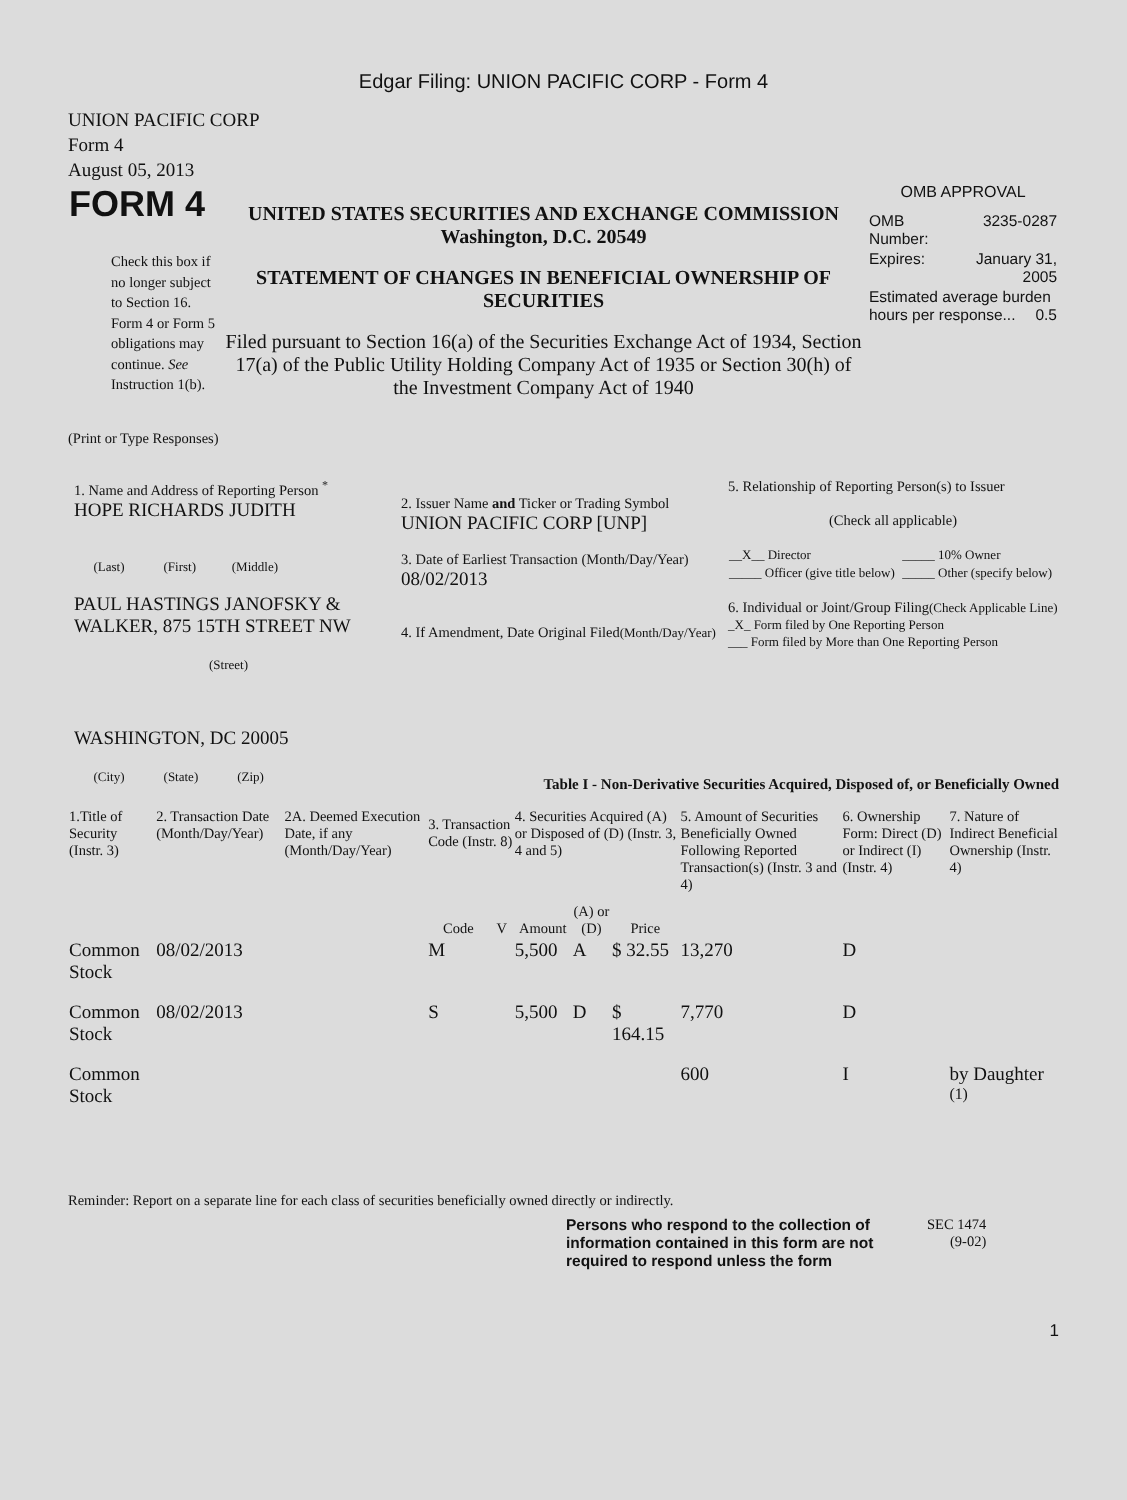Edgar Filing: UNION PACIFIC CORP - Form 4
UNION PACIFIC CORP
Form 4
August 05, 2013
| FORM 4 Check this box if no longer subject to Section 16. Form 4 or Form 5 obligations may continue. See Instruction 1(b). | UNITED STATES SECURITIES AND EXCHANGE COMMISSION Washington, D.C. 20549 STATEMENT OF CHANGES IN BENEFICIAL OWNERSHIP OF SECURITIES Filed pursuant to Section 16(a) of the Securities Exchange Act of 1934, Section 17(a) of the Public Utility Holding Company Act of 1935 or Section 30(h) of the Investment Company Act of 1940 | OMB APPROVAL / OMB Number: / 3235-0287 / / Expires: / January 31, 2005 / / Estimated average burden hours per response... 0.5 / / |
(Print or Type Responses)
| 1. Name and Address of Reporting Person <sup>*</sup> HOPE RICHARDS JUDITH (Last) (First) (Middle) PAUL HASTINGS JANOFSKY & WALKER, 875 15TH STREET NW (Street) WASHINGTON, DC 20005 (City) (State) (Zip) | 2. Issuer Name and Ticker or Trading Symbol UNION PACIFIC CORP [UNP] 3. Date of Earliest Transaction (Month/Day/Year) 08/02/2013 4. If Amendment, Date Original Filed (Month/Day/Year) | 5. Relationship of Reporting Person(s) to Issuer (Check all applicable) / __X__ Director / _____ 10% Owner / / _____ Officer (give title below) / _____ Other (specify below) / 6. Individual or Joint/Group Filing (Check Applicable Line) _X_ Form filed by One Reporting Person ___ Form filed by More than One Reporting Person |
Table I - Non-Derivative Securities Acquired, Disposed of, or Beneficially Owned
| 1.Title of Security (Instr. 3) | 2. Transaction Date (Month/Day/Year) | 2A. Deemed Execution Date, if any (Month/Day/Year) | 3. Transaction Code (Instr. 8) | | 4. Securities Acquired (A) or Disposed of (D) (Instr. 3, 4 and 5) | | | 5. Amount of Securities Beneficially Owned Following Reported Transaction(s) (Instr. 3 and 4) | 6. Ownership Form: Direct (D) or Indirect (I) (Instr. 4) | 7. Nature of Indirect Beneficial Ownership (Instr. 4) |
| --- | --- | --- | --- | --- | --- | --- | --- | --- | --- | --- |
| | | | Code | V | Amount | (A) or (D) | Price | | | |
| Common Stock | 08/02/2013 | | M | | 5,500 | A | $ 32.55 | 13,270 | D | |
| Common Stock | 08/02/2013 | | S | | 5,500 | D | $ 164.15 | 7,770 | D | |
| Common Stock | | | | | | | | 600 | I | by Daughter <sup>(1)</sup> |
Reminder: Report on a separate line for each class of securities beneficially owned directly or indirectly.
| Persons who respond to the collection of information contained in this form are not required to respond unless the form | SEC 1474 (9-02) |
1